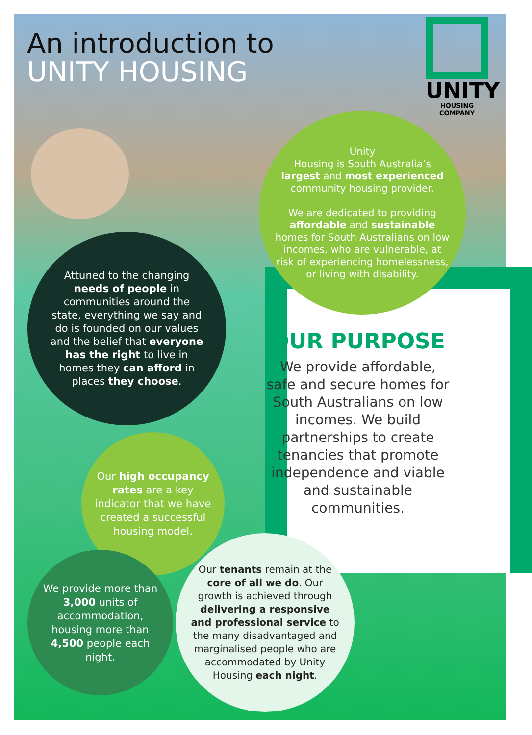An introduction to
UNITY HOUSING
UNITY
HOUSING COMPANY
Unity
Housing is South Australia’s largest and most experienced community housing provider.
We are dedicated to providing affordable and sustainable homes for South Australians on low incomes, who are vulnerable, at risk of experiencing homelessness, or living with disability.
Attuned to the changing needs of people in communities around the state, everything we say and do is founded on our values and the belief that everyone has the right to live in homes they can afford in places they choose.
OUR PURPOSE
We provide affordable, safe and secure homes for South Australians on low incomes. We build partnerships to create tenancies that promote independence and viable and sustainable communities.
Our high occupancy rates are a key indicator that we have created a successful housing model.
We provide more than 3,000 units of accommodation, housing more than 4,500 people each night.
Our tenants remain at the core of all we do. Our growth is achieved through delivering a responsive and professional service to the many disadvantaged and marginalised people who are accommodated by Unity Housing each night.